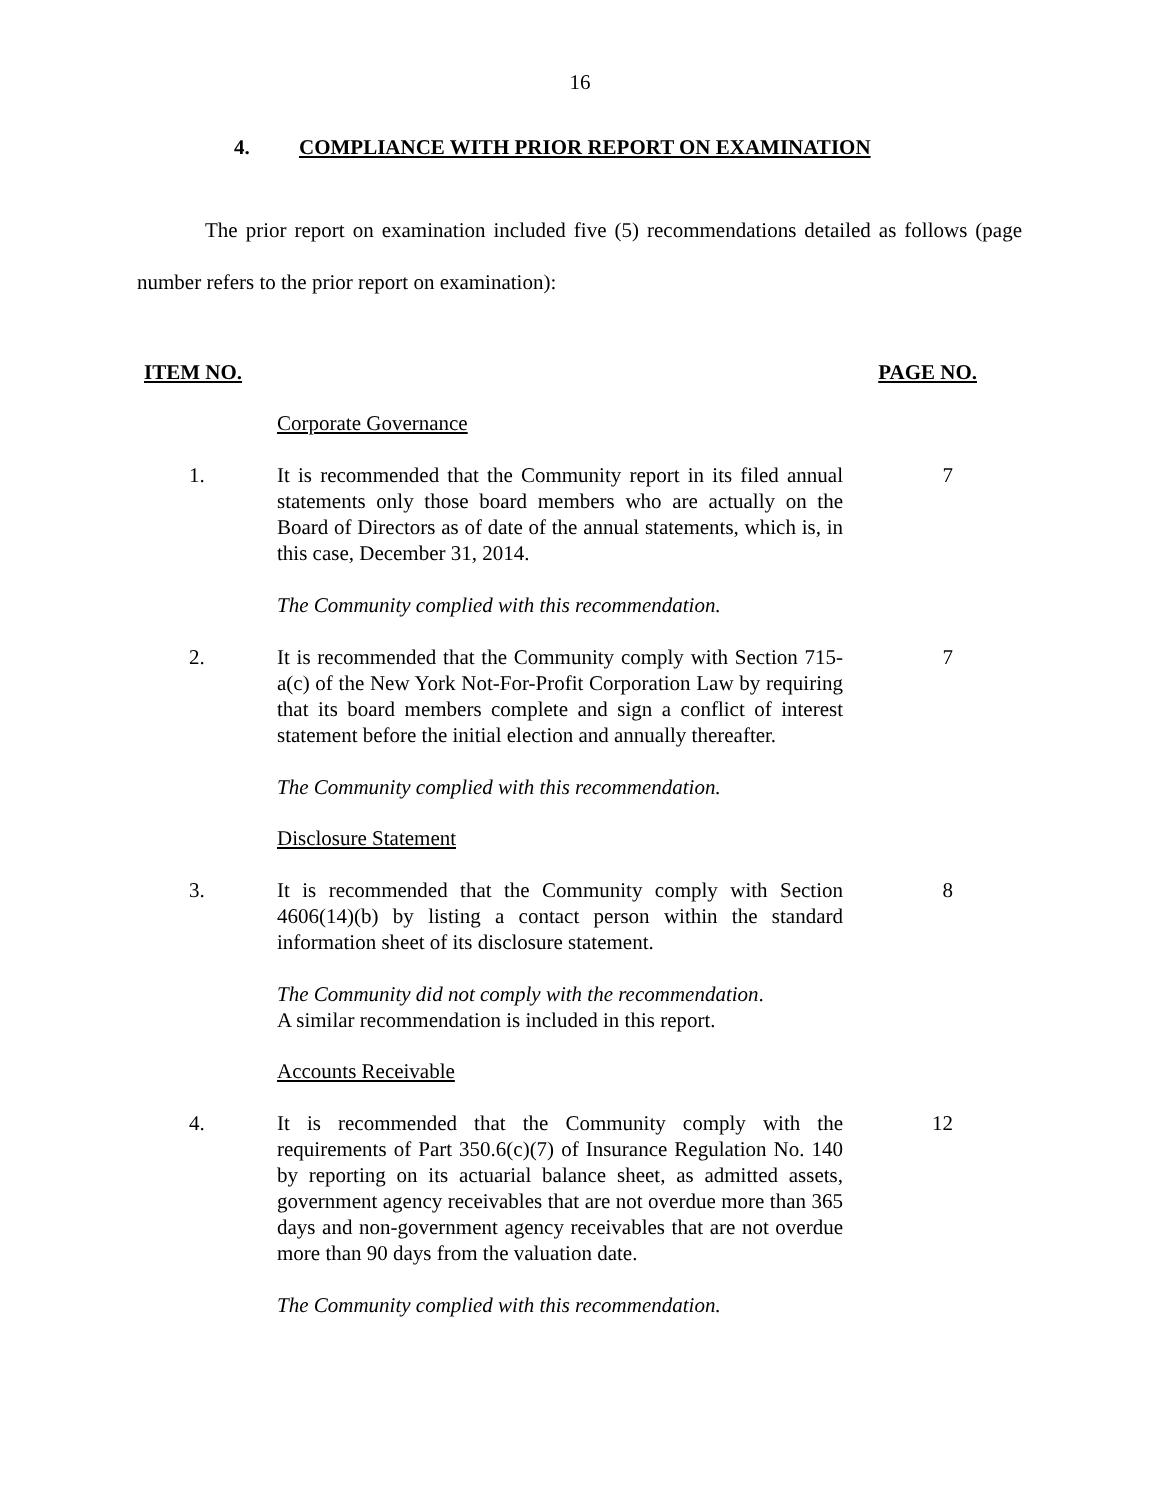16
4. COMPLIANCE WITH PRIOR REPORT ON EXAMINATION
The prior report on examination included five (5) recommendations detailed as follows (page number refers to the prior report on examination):
ITEM NO. PAGE NO.
Corporate Governance
1. It is recommended that the Community report in its filed annual statements only those board members who are actually on the Board of Directors as of date of the annual statements, which is, in this case, December 31, 2014.
7
The Community complied with this recommendation.
2. It is recommended that the Community comply with Section 715-a(c) of the New York Not-For-Profit Corporation Law by requiring that its board members complete and sign a conflict of interest statement before the initial election and annually thereafter.
7
The Community complied with this recommendation.
Disclosure Statement
3. It is recommended that the Community comply with Section 4606(14)(b) by listing a contact person within the standard information sheet of its disclosure statement.
8
The Community did not comply with the recommendation.
A similar recommendation is included in this report.
Accounts Receivable
4. It is recommended that the Community comply with the requirements of Part 350.6(c)(7) of Insurance Regulation No. 140 by reporting on its actuarial balance sheet, as admitted assets, government agency receivables that are not overdue more than 365 days and non-government agency receivables that are not overdue more than 90 days from the valuation date.
12
The Community complied with this recommendation.